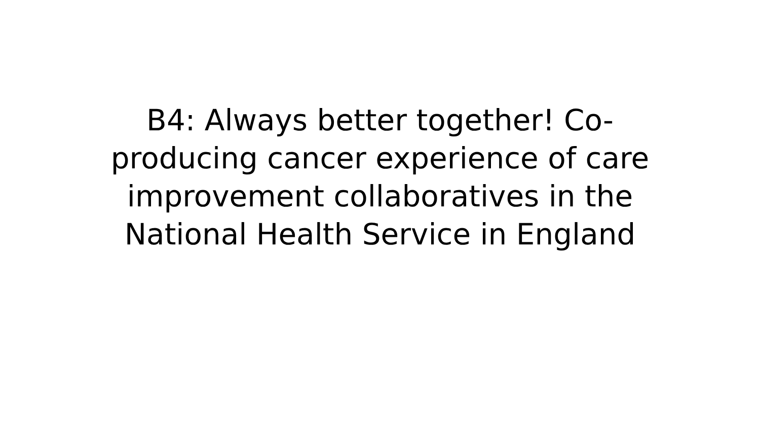B4: Always better together! Co-
producing cancer experience of care
improvement collaboratives in the
National Health Service in England